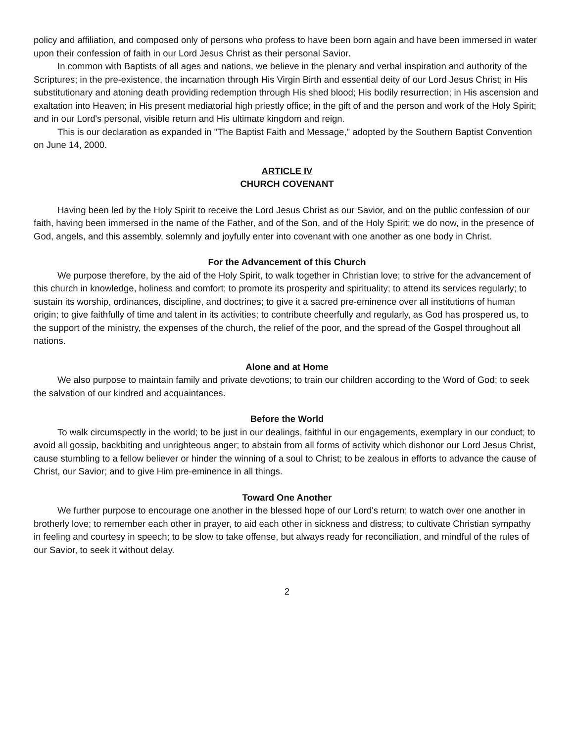policy and affiliation, and composed only of persons who profess to have been born again and have been immersed in water upon their confession of faith in our Lord Jesus Christ as their personal Savior.
In common with Baptists of all ages and nations, we believe in the plenary and verbal inspiration and authority of the Scriptures; in the pre-existence, the incarnation through His Virgin Birth and essential deity of our Lord Jesus Christ; in His substitutionary and atoning death providing redemption through His shed blood; His bodily resurrection; in His ascension and exaltation into Heaven; in His present mediatorial high priestly office; in the gift of and the person and work of the Holy Spirit; and in our Lord's personal, visible return and His ultimate kingdom and reign.
This is our declaration as expanded in "The Baptist Faith and Message," adopted by the Southern Baptist Convention on June 14, 2000.
ARTICLE IV
CHURCH COVENANT
Having been led by the Holy Spirit to receive the Lord Jesus Christ as our Savior, and on the public confession of our faith, having been immersed in the name of the Father, and of the Son, and of the Holy Spirit; we do now, in the presence of God, angels, and this assembly, solemnly and joyfully enter into covenant with one another as one body in Christ.
For the Advancement of this Church
We purpose therefore, by the aid of the Holy Spirit, to walk together in Christian love; to strive for the advancement of this church in knowledge, holiness and comfort; to promote its prosperity and spirituality; to attend its services regularly; to sustain its worship, ordinances, discipline, and doctrines; to give it a sacred pre-eminence over all institutions of human origin; to give faithfully of time and talent in its activities; to contribute cheerfully and regularly, as God has prospered us, to the support of the ministry, the expenses of the church, the relief of the poor, and the spread of the Gospel throughout all nations.
Alone and at Home
We also purpose to maintain family and private devotions; to train our children according to the Word of God; to seek the salvation of our kindred and acquaintances.
Before the World
To walk circumspectly in the world; to be just in our dealings, faithful in our engagements, exemplary in our conduct; to avoid all gossip, backbiting and unrighteous anger; to abstain from all forms of activity which dishonor our Lord Jesus Christ, cause stumbling to a fellow believer or hinder the winning of a soul to Christ; to be zealous in efforts to advance the cause of Christ, our Savior; and to give Him pre-eminence in all things.
Toward One Another
We further purpose to encourage one another in the blessed hope of our Lord's return; to watch over one another in brotherly love; to remember each other in prayer, to aid each other in sickness and distress; to cultivate Christian sympathy in feeling and courtesy in speech; to be slow to take offense, but always ready for reconciliation, and mindful of the rules of our Savior, to seek it without delay.
2